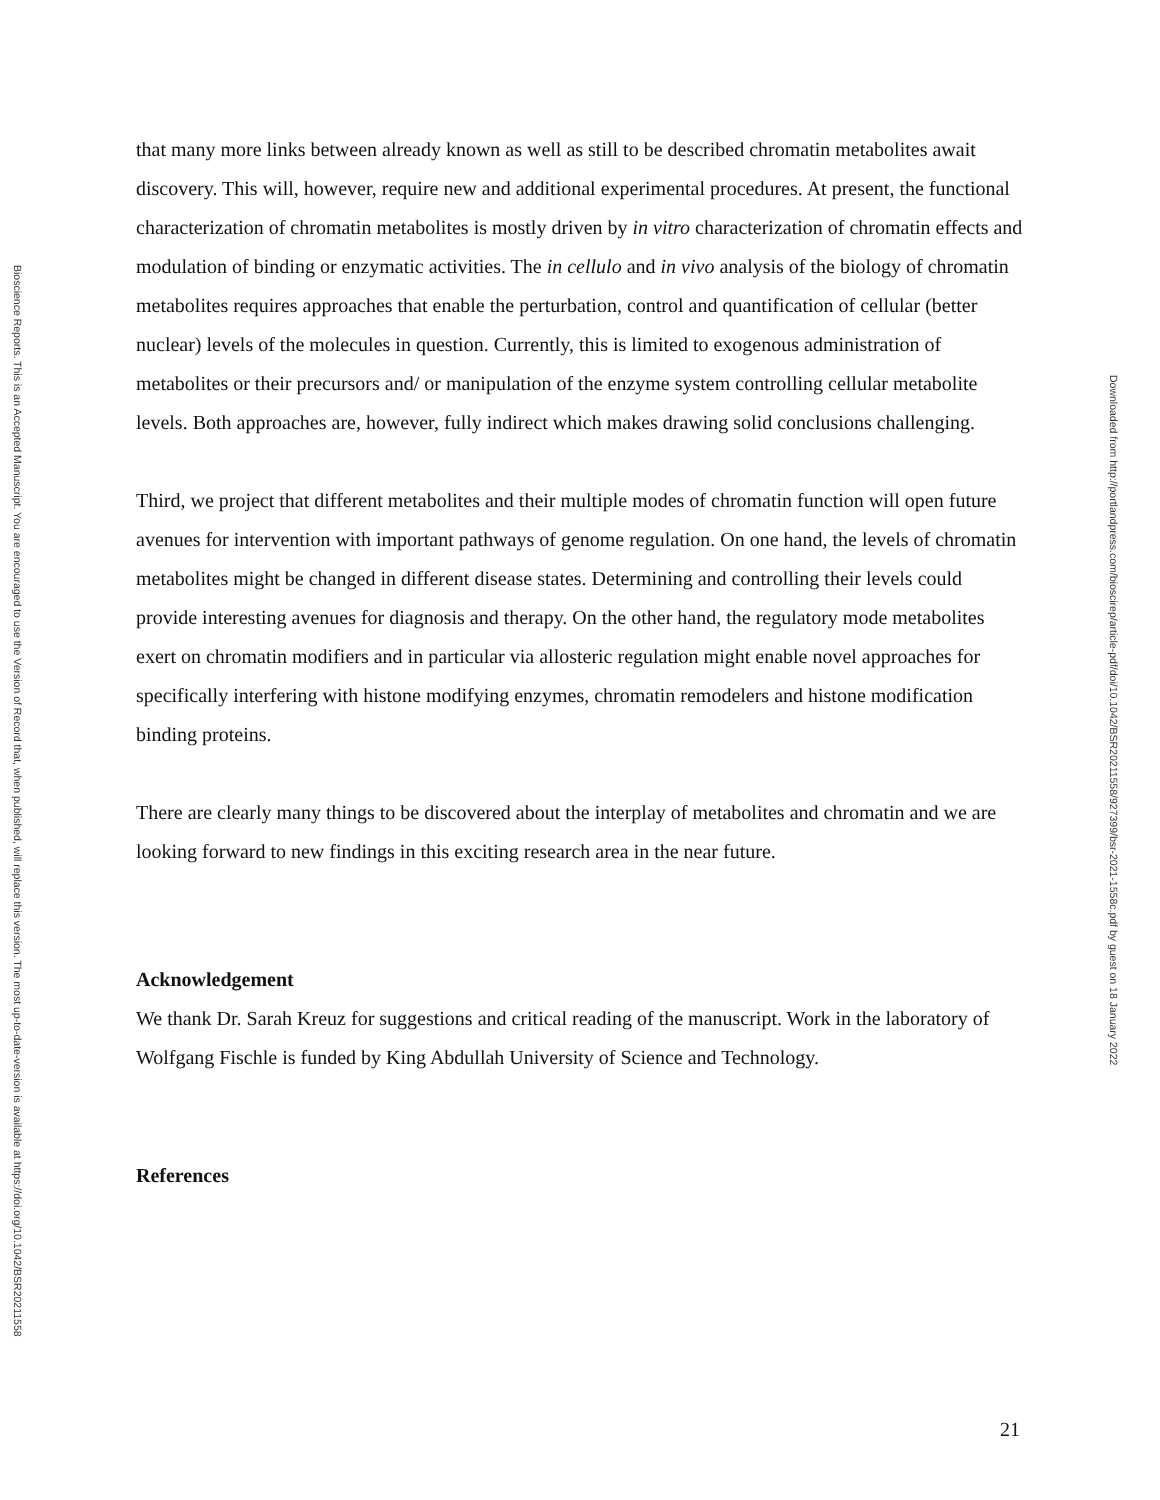that many more links between already known as well as still to be described chromatin metabolites await discovery. This will, however, require new and additional experimental procedures. At present, the functional characterization of chromatin metabolites is mostly driven by in vitro characterization of chromatin effects and modulation of binding or enzymatic activities. The in cellulo and in vivo analysis of the biology of chromatin metabolites requires approaches that enable the perturbation, control and quantification of cellular (better nuclear) levels of the molecules in question. Currently, this is limited to exogenous administration of metabolites or their precursors and/ or manipulation of the enzyme system controlling cellular metabolite levels. Both approaches are, however, fully indirect which makes drawing solid conclusions challenging.
Third, we project that different metabolites and their multiple modes of chromatin function will open future avenues for intervention with important pathways of genome regulation. On one hand, the levels of chromatin metabolites might be changed in different disease states. Determining and controlling their levels could provide interesting avenues for diagnosis and therapy. On the other hand, the regulatory mode metabolites exert on chromatin modifiers and in particular via allosteric regulation might enable novel approaches for specifically interfering with histone modifying enzymes, chromatin remodelers and histone modification binding proteins.
There are clearly many things to be discovered about the interplay of metabolites and chromatin and we are looking forward to new findings in this exciting research area in the near future.
Acknowledgement
We thank Dr. Sarah Kreuz for suggestions and critical reading of the manuscript. Work in the laboratory of Wolfgang Fischle is funded by King Abdullah University of Science and Technology.
References
21
Bioscience Reports. This is an Accepted Manuscript. You are encouraged to use the Version of Record that, when published, will replace this version. The most up-to-date-version is available at https://doi.org/10.1042/BSR20211558
Downloaded from http://portlandpress.com/bioscirep/article-pdf/doi/10.1042/BSR20211558/927399/bsr-2021-1558c.pdf by guest on 18 January 2022